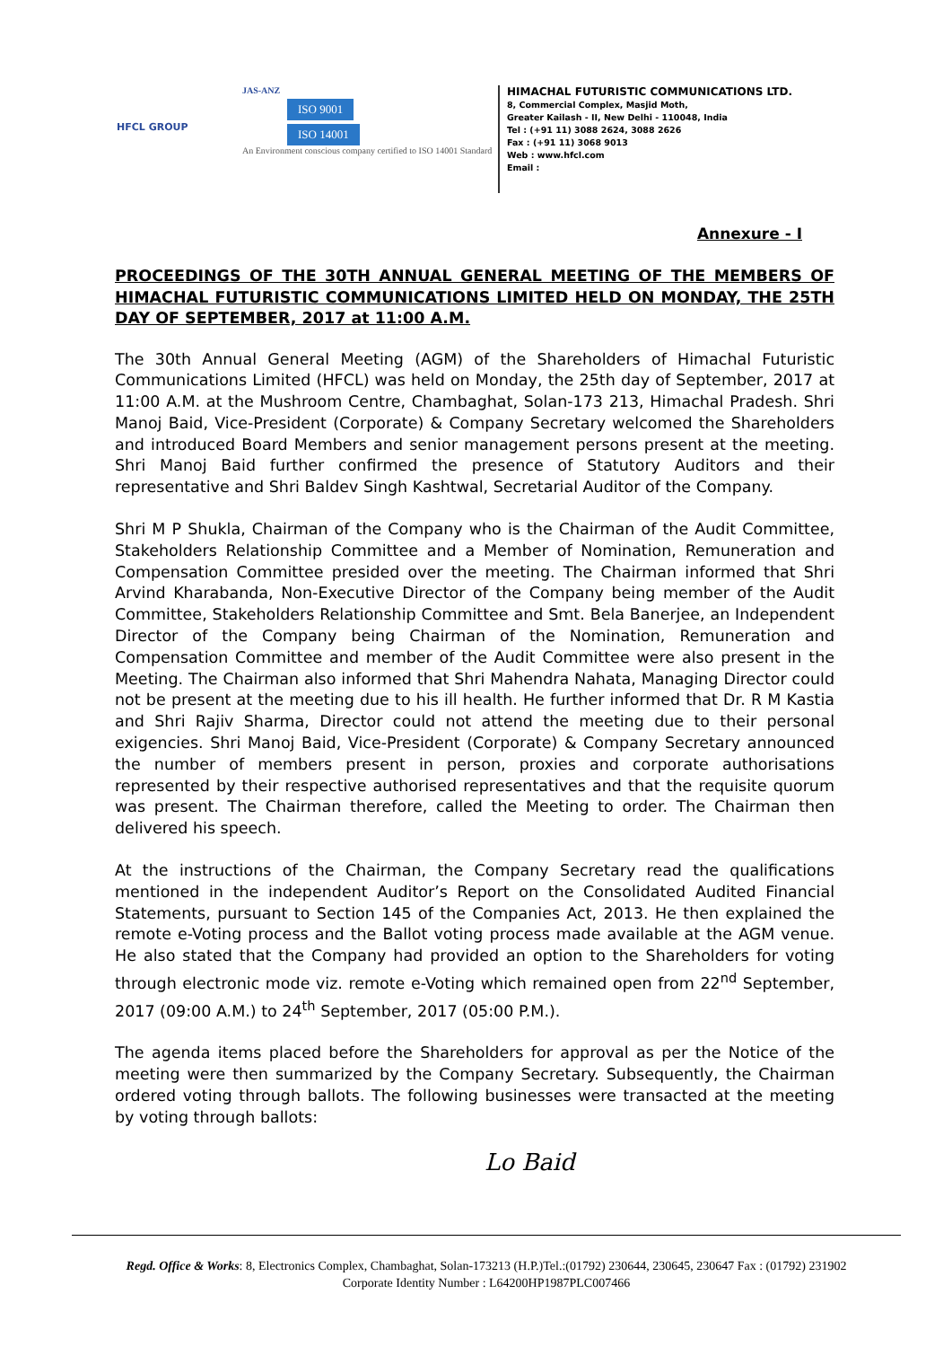HFCL GROUP
JAS-ANZ
ISO 9001
ISO 14001
An Environment conscious company certified to ISO 14001 Standard
HIMACHAL FUTURISTIC COMMUNICATIONS LTD.
8, Commercial Complex, Masjid Moth,
Greater Kailash - II, New Delhi - 110048, India
Tel : (+91 11) 3088 2624, 3088 2626
Fax : (+91 11) 3068 9013
Web : www.hfcl.com
Email :
Annexure - I
PROCEEDINGS OF THE 30TH ANNUAL GENERAL MEETING OF THE MEMBERS OF HIMACHAL FUTURISTIC COMMUNICATIONS LIMITED HELD ON MONDAY, THE 25TH DAY OF SEPTEMBER, 2017 at 11:00 A.M.
The 30th Annual General Meeting (AGM) of the Shareholders of Himachal Futuristic Communications Limited (HFCL) was held on Monday, the 25th day of September, 2017 at 11:00 A.M. at the Mushroom Centre, Chambaghat, Solan-173 213, Himachal Pradesh. Shri Manoj Baid, Vice-President (Corporate) & Company Secretary welcomed the Shareholders and introduced Board Members and senior management persons present at the meeting. Shri Manoj Baid further confirmed the presence of Statutory Auditors and their representative and Shri Baldev Singh Kashtwal, Secretarial Auditor of the Company.
Shri M P Shukla, Chairman of the Company who is the Chairman of the Audit Committee, Stakeholders Relationship Committee and a Member of Nomination, Remuneration and Compensation Committee presided over the meeting. The Chairman informed that Shri Arvind Kharabanda, Non-Executive Director of the Company being member of the Audit Committee, Stakeholders Relationship Committee and Smt. Bela Banerjee, an Independent Director of the Company being Chairman of the Nomination, Remuneration and Compensation Committee and member of the Audit Committee were also present in the Meeting. The Chairman also informed that Shri Mahendra Nahata, Managing Director could not be present at the meeting due to his ill health. He further informed that Dr. R M Kastia and Shri Rajiv Sharma, Director could not attend the meeting due to their personal exigencies. Shri Manoj Baid, Vice-President (Corporate) & Company Secretary announced the number of members present in person, proxies and corporate authorisations represented by their respective authorised representatives and that the requisite quorum was present. The Chairman therefore, called the Meeting to order. The Chairman then delivered his speech.
At the instructions of the Chairman, the Company Secretary read the qualifications mentioned in the independent Auditor’s Report on the Consolidated Audited Financial Statements, pursuant to Section 145 of the Companies Act, 2013. He then explained the remote e-Voting process and the Ballot voting process made available at the AGM venue. He also stated that the Company had provided an option to the Shareholders for voting through electronic mode viz. remote e-Voting which remained open from 22<sup>nd</sup> September, 2017 (09:00 A.M.) to 24<sup>th</sup> September, 2017 (05:00 P.M.).
The agenda items placed before the Shareholders for approval as per the Notice of the meeting were then summarized by the Company Secretary. Subsequently, the Chairman ordered voting through ballots. The following businesses were transacted at the meeting by voting through ballots:
Lo Baid
Regd. Office & Works: 8, Electronics Complex, Chambaghat, Solan-173213 (H.P.)Tel.:(01792) 230644, 230645, 230647 Fax : (01792) 231902
Corporate Identity Number : L64200HP1987PLC007466